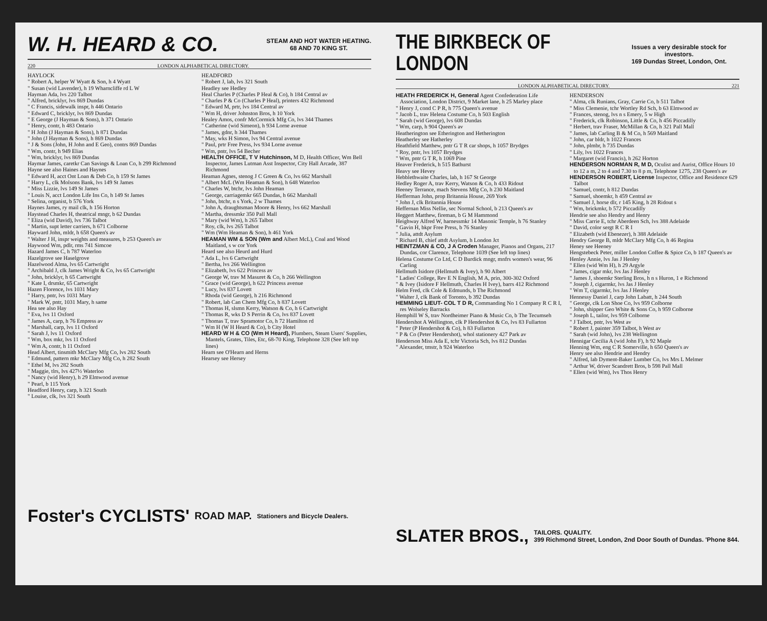W. H. HEARD & CO. STEAM AND HOT WATER HEATING.
68 AND 70 KING ST.
220 LONDON ALPHABETICAL DIRECTORY.
HAYLOCK
" Robert A, helper W Wyatt & Son, h 4 Wyatt
" Susan (wid Lavender), h 19 Wharncliffe rd L W
Hayman Ada, lvs 220 Talbot
" Alfred, bricklyr, lvs 869 Dundas
" C Francis, sidewalk inspr, h 446 Ontario
" Edward C, bricklyr, lvs 869 Dundas
" E George (J Hayman & Sons), h 371 Ontario
" Henry, contr, h 483 Ontario
" H John (J Hayman & Sons), h 871 Dundas
" John (J Hayman & Sons), h 869 Dundas
" J & Sons (John, H John and E Geo), contrs 869 Dundas
" Wm, contr, h 949 Elias
" Wm, bricklyr, lvs 869 Dundas
Haymar James, caretkr Can Savings & Loan Co, h 299 Richmond
Hayne see also Haines and Haynes
" Edward H, acct Ont Loan & Deb Co, h 159 St James
" Harry L, clk Molsons Bank, lvs 149 St James
" Miss Lizzie, lvs 149 St James
" Louis N, acct London Life Ins Co, h 149 St James
" Selina, organist, b 576 York
Haynes James, ry mail clk, h 156 Horton
Haystead Charles H, theatrical mngr, b 62 Dundas
" Eliza (wid David), lvs 736 Talbot
" Martin, supt letter carriers, h 671 Colborne
Hayward John, mldr, h 658 Queen's av
" Walter J H, inspr weights and measures, b 253 Queen's av
Haywood Wm, pdlr, rms 741 Simcoe
Hazard James C, h 787 Waterloo
Hazelgrove see Haselgrove
Hazelwood Alma, lvs 65 Cartwright
" Archibald J, clk James Wright & Co, lvs 65 Cartwright
" John, bricklyr, h 65 Cartwright
" Kate I, drsmkr, 65 Cartwright
Hazen Florence, lvs 1031 Mary
" Harry, pntr, lvs 1031 Mary
" Mark W, pntr, 1031 Mary, h same
Hea see also Hay
" Eva, lvs 11 Oxford
" James A, carp, h 76 Empress av
" Marshall, carp, lvs 11 Oxford
" Sarah J, lvs 11 Oxford
" Wm, box mkr, lvs 11 Oxford
" Wm A, contr, h 11 Oxford
Head Albert, tinsmith McClary Mfg Co, lvs 282 South
" Edmund, pattern mkr McClary Mfg Co, h 282 South
" Ethel M, lvs 282 South
" Maggie, tlrs, lvs 427½ Waterloo
" Nancy (wid Henry), h 29 Elmwood avenue
" Pearl, b 115 York
Headford Henry, carp, h 321 South
" Louise, clk, lvs 321 South
HEADFORD
" Robert J, lab, lvs 321 South
Headley see Hedley
Heal Charles P (Charles P Heal & Co), h 184 Central av
" Charles P & Co (Charles P Heal), printers 432 Richmond
" Edward M, prtr, lvs 184 Central av
" Wm H, driver Johnston Bros, h 10 York
Healey Amos, confr McCormick Mfg Co, lvs 344 Thames
" Catherine (wid Simeon), h 934 Lorne avenue
" James, gdnr, h 344 Thames
" May, wks H Simon, lvs 94 Central avenue
" Paul, prtr Free Press, lvs 934 Lorne avenue
" Wm, pntr, lvs 54 Becher
HEALTH OFFICE, T V Hutchinson, M D, Health Officer, Wm Bell Inspector, James Lutman Asst Inspector, City Hall Arcade, 387 Richmond
Heaman Agnes, stenog J C Green & Co, lvs 662 Marshall
" Albert McL (Wm Heaman & Son), h 648 Waterloo
" Charles W, btchr, lvs John Heaman
" George, carriagemkr 665 Dundas, h 662 Marshall
" John, btchr, n s York, 2 w Thames
" John A, draughtsman Moore & Henry, lvs 662 Marshall
" Martha, dressmkr 350 Pall Mall
" Mary (wid Wm), h 265 Talbot
" Roy, clk, lvs 265 Talbot
" Wm (Wm Heaman & Son), h 461 York
HEAMAN WM & SON (Wm and Albert McL), Coal and Wood Maitland, s w cor York
Heard see also Heurd and Hurd
" Ada L, lvs 6 Cartwright
" Bertha, lvs 266 Wellington
" Elizabeth, lvs 622 Princess av
" George W, trav M Masuret & Co, h 266 Wellington
" Grace (wid George), h 622 Princess avenue
" Lucy, lvs 837 Lovett
" Rhoda (wid George), h 216 Richmond
" Robert, lab Can Chem Mfg Co, h 837 Lovett
" Thomas H, slsmn Kerry, Watson & Co, h 6 Cartwright
" Thomas R, wks D S Perrin & Co, lvs 837 Lovett
" Thomas T, trav Spramotor Co, h 72 Hamilton rd
" Wm H (W H Heard & Co), b City Hotel
HEARD W H & CO (Wm H Heard), Plumbers, Steam Users' Supplies, Mantels, Grates, Tiles, Etc, 68-70 King, Telephone 328 (See left top lines)
Hearn see O'Hearn and Herns
Hearsey see Hersey
Foster's CYCLISTS' ROAD MAP. Stationers and Bicycle Dealers.
THE BIRKBECK OF LONDON Issues a very desirable stock for investors.
169 Dundas Street, London, Ont.
LONDON ALPHABETICAL DIRECTORY. 221
HEATH FREDERICK H, General Agent Confederation Life Association, London District, 9 Market lane, h 25 Marley place
" Henry J, cond C P R, h 775 Queen's avenue
" Jacob L, trav Helena Costume Co, h 503 English
" Sarah (wid George), lvs 608 Dundas
" Wm, carp, h 904 Queen's av
Heatherington see Etherington and Hetherington
Heatherley see Hatherley
Heathfield Matthew, pntr G T R car shops, h 1057 Brydges
" Roy, pntr, lvs 1057 Brydges
" Wm, pntr G T R, h 1069 Pine
Heaver Frederick, h 515 Bathurst
Heavy see Hevey
Hebblethwaite Charles, lab, h 167 St George
Hedley Roger A, trav Kerry, Watson & Co, h 433 Ridout
Heeney Terrance, mach Stevens Mfg Co, h 230 Maitland
Hefferman John, prop Britannia House, 269 York
" John J, clk Britannia House
Heffernan Miss Nellie, sec Normal School, b 213 Queen's av
Heggert Matthew, fireman, b G M Hammond
Heighway Alfred W, harnessmkr 14 Masonic Temple, h 76 Stanley
" Gavin H, bkpr Free Press, b 76 Stanley
" Julia, attdt Asylum
" Richard B, chief attdt Asylum, h London Jct
HEINTZMAN & CO, J A Croden Manager, Pianos and Organs, 217 Dundas, cor Clarence, Telephone 1039 (See left top lines)
Helena Costume Co Ltd, C D Burdick mngr, mnfrs women's wear, 96 Carling
Hellmuth Isidore (Hellmuth & Ivey), h 90 Albert
" Ladies' College, Rev E N English, M A, prin, 300-302 Oxford
" & Ivey (Isidore F Hellmuth, Charles H Ivey), barrs 412 Richmond
Helm Fred, clk Cole & Edmunds, b The Richmond
" Walter J, clk Bank of Toronto, b 392 Dundas
HEMMING LIEUT- COL T D R, Commanding No 1 Company R C R I, res Wolseley Barracks
Hemphill W S, trav Nordheimer Piano & Music Co, b The Tecumseh
Hendershot A Wellington, clk P Hendershot & Co, lvs 83 Fullarton
" Peter (P Hendershot & Co), h 83 Fullarton
" P & Co (Peter Hendershot), whol stationery 427 Park av
Henderson Miss Ada E, tchr Victoria Sch, lvs 812 Dundas
" Alexander, tmstr, h 924 Waterloo
HENDERSON
" Alma, clk Runians, Gray, Carrie Co, b 511 Talbot
" Miss Clemenie, tchr Wortley Rd Sch, b 63 Elmwood av
" Frances, stenog, lvs n s Emery, 5 w High
" Frederick, clk Robinson, Little & Co, h 456 Piccadilly
" Herbert, trav Fraser, McMillan & Co, h 321 Pall Mall
" James, lab Carling B & M Co, h 569 Maitland
" John, car bldr, h 1022 Frances
" John, plmbr, h 735 Dundas
" Lily, lvs 1022 Frances
" Margaret (wid Francis), h 262 Horton
HENDERSON NORMAN R, M D, Oculist and Aurist, Office Hours 10 to 12 a m, 2 to 4 and 7.30 to 8 p m, Telephone 1275, 238 Queen's av
HENDERSON ROBERT, License Inspector, Office and Residence 629 Talbot
" Samuel, contr, h 812 Dundas
" Samuel, shoemkr, h 459 Central av
" Samuel J, horse dlr, r 145 King, h 28 Ridout s
" Wm, brickmkr, b 572 Piccadilly
Hendrie see also Hendry and Henry
" Miss Carrie E, tchr Aberdeen Sch, lvs 388 Adelaide
" David, color sergt R C R I
" Elizabeth (wid Ebenezer), h 388 Adelaide
Hendry George B, mldr McClary Mfg Co, h 46 Regina
Heney see Heeney
Hengstebeck Peter, miller London Coffee & Spice Co, b 187 Queen's av
Henley Annie, lvs Jas J Henley
" Ellen (wid Wm H), h 29 Argyle
" James, cigar mkr, lvs Jas J Henley
" James J, shoemkr Sterling Bros, h n s Huron, 1 e Richmond
" Joseph J, cigarmkr, lvs Jas J Henley
" Wm T, cigarmkr, lvs Jas J Henley
Hennessy Daniel J, carp John Labatt, h 244 South
" George, clk Lon Shoe Co, lvs 959 Colborne
" John, shipper Geo White & Sons Co, h 959 Colborne
" Joseph L, tailor, lvs 959 Colborne
" J Talbot, pntr, lvs West av
" Robert J, painter 359 Talbot, h West av
" Sarah (wid John), lvs 238 Wellington
Hennigar Cecilia A (wid John F), h 92 Maple
Henning Wm, eng C R Somerville, h 650 Queen's av
Henry see also Hendrie and Hendry
" Alfred, lab Dyment-Baker Lumber Co, lvs Mrs L Melmer
" Arthur W, driver Scandrett Bros, b 598 Pall Mall
" Ellen (wid Wm), lvs Thos Henry
SLATER BROS., TAILORS. QUALITY.
399 Richmond Street, London, 2nd Door South of Dundas. 'Phone 844.